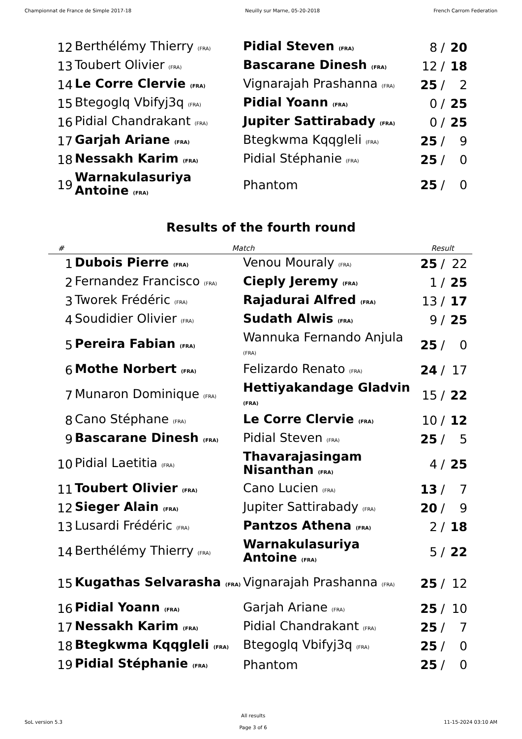Championnat de France de Simple 2017-18 Neuilly sur Marne, 05-20-2018 French Carrom Federation
| 12 | Berthélémy Thierry (FRA) | Pidial Steven (FRA) | 8 | / | 20 |
| 13 | Toubert Olivier (FRA) | Bascarane Dinesh (FRA) | 12 | / | 18 |
| 14 | Le Corre Clervie (FRA) | Vignarajah Prashanna (FRA) | 25 | / | 2 |
| 15 | Btegoglq Vbifyj3q (FRA) | Pidial Yoann (FRA) | 0 | / | 25 |
| 16 | Pidial Chandrakant (FRA) | Jupiter Sattirabady (FRA) | 0 | / | 25 |
| 17 | Garjah Ariane (FRA) | Btegkwma Kqqgleli (FRA) | 25 | / | 9 |
| 18 | Nessakh Karim (FRA) | Pidial Stéphanie (FRA) | 25 | / | 0 |
| 19 | Warnakulasuriya Antoine (FRA) | Phantom | 25 | / | 0 |
Results of the fourth round
| # | Match | | Result | | |
| --- | --- | --- | --- | --- | --- |
| 1 | Dubois Pierre (FRA) | Venou Mouraly (FRA) | 25 | / | 22 |
| 2 | Fernandez Francisco (FRA) | Cieply Jeremy (FRA) | 1 | / | 25 |
| 3 | Tworek Frédéric (FRA) | Rajadurai Alfred (FRA) | 13 | / | 17 |
| 4 | Soudidier Olivier (FRA) | Sudath Alwis (FRA) | 9 | / | 25 |
| 5 | Pereira Fabian (FRA) | Wannuka Fernando Anjula (FRA) | 25 | / | 0 |
| 6 | Mothe Norbert (FRA) | Felizardo Renato (FRA) | 24 | / | 17 |
| 7 | Munaron Dominique (FRA) | Hettiyakandage Gladvin (FRA) | 15 | / | 22 |
| 8 | Cano Stéphane (FRA) | Le Corre Clervie (FRA) | 10 | / | 12 |
| 9 | Bascarane Dinesh (FRA) | Pidial Steven (FRA) | 25 | / | 5 |
| 10 | Pidial Laetitia (FRA) | Thavarajasingam Nisanthan (FRA) | 4 | / | 25 |
| 11 | Toubert Olivier (FRA) | Cano Lucien (FRA) | 13 | / | 7 |
| 12 | Sieger Alain (FRA) | Jupiter Sattirabady (FRA) | 20 | / | 9 |
| 13 | Lusardi Frédéric (FRA) | Pantzos Athena (FRA) | 2 | / | 18 |
| 14 | Berthélémy Thierry (FRA) | Warnakulasuriya Antoine (FRA) | 5 | / | 22 |
| 15 | Kugathas Selvarasha (FRA) | Vignarajah Prashanna (FRA) | 25 | / | 12 |
| 16 | Pidial Yoann (FRA) | Garjah Ariane (FRA) | 25 | / | 10 |
| 17 | Nessakh Karim (FRA) | Pidial Chandrakant (FRA) | 25 | / | 7 |
| 18 | Btegkwma Kqqgleli (FRA) | Btegoglq Vbifyj3q (FRA) | 25 | / | 0 |
| 19 | Pidial Stéphanie (FRA) | Phantom | 25 | / | 0 |
SoL version 5.3
All results
Page 3 of 6
11-15-2024 03:10 AM